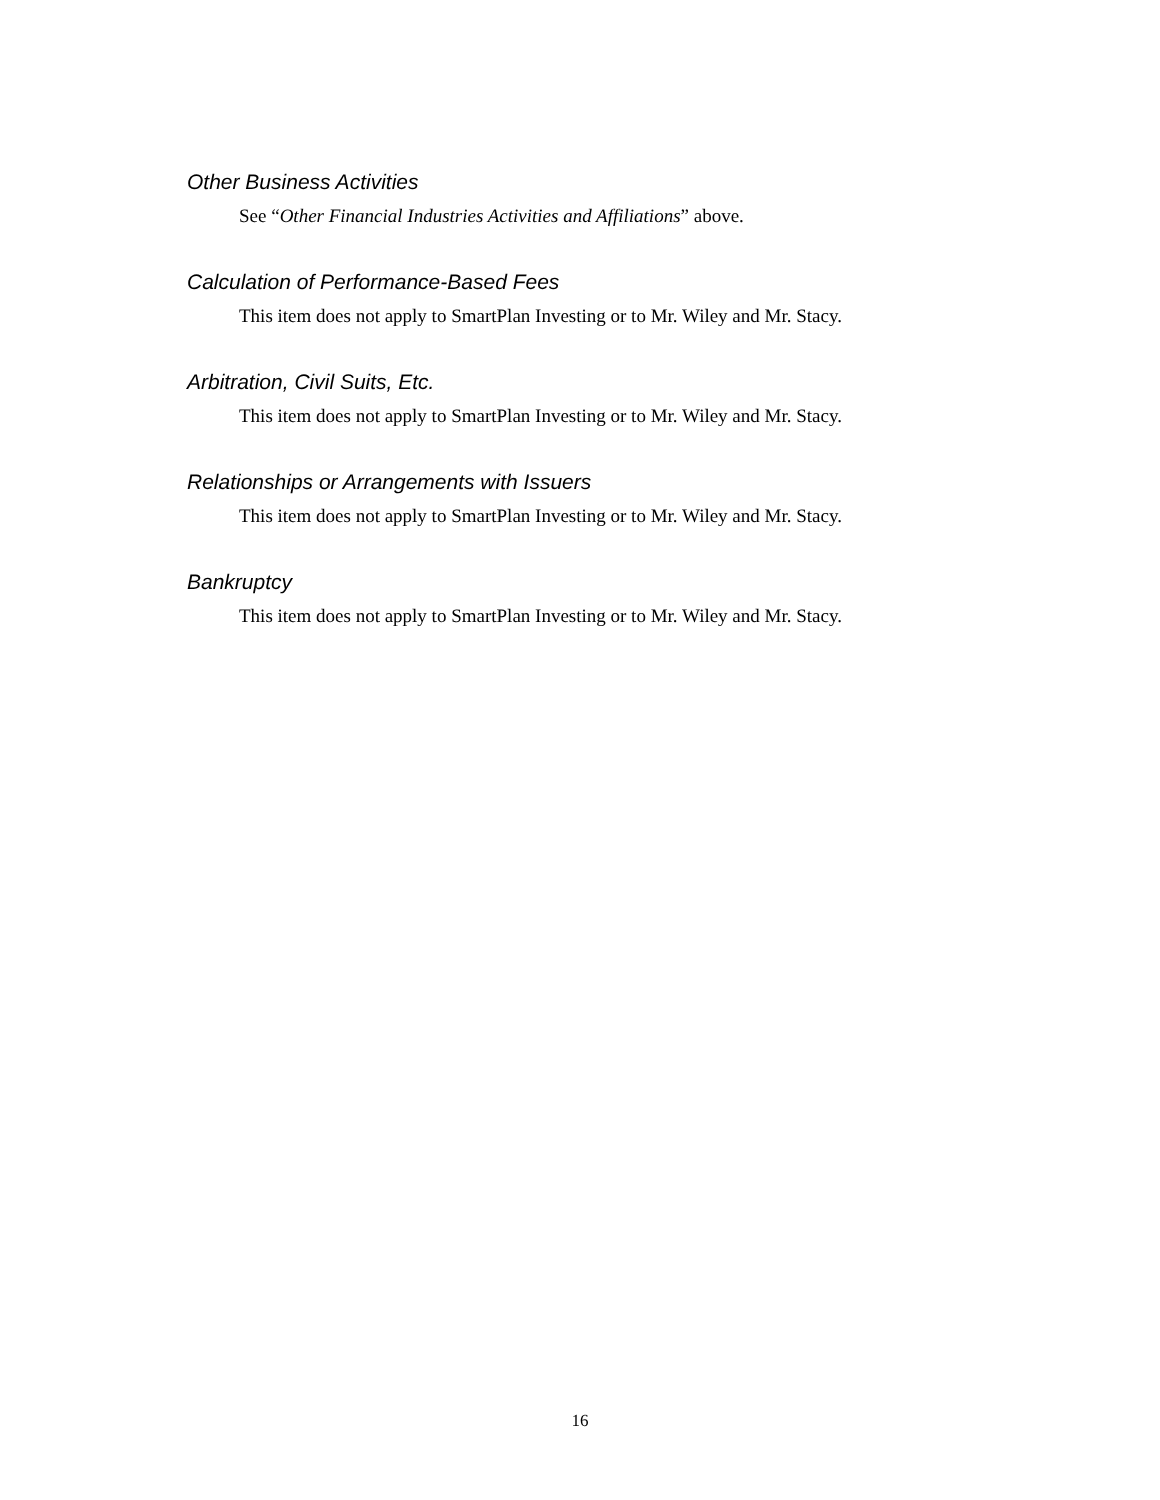Other Business Activities
See “Other Financial Industries Activities and Affiliations” above.
Calculation of Performance-Based Fees
This item does not apply to SmartPlan Investing or to Mr. Wiley and Mr. Stacy.
Arbitration, Civil Suits, Etc.
This item does not apply to SmartPlan Investing or to Mr. Wiley and Mr. Stacy.
Relationships or Arrangements with Issuers
This item does not apply to SmartPlan Investing or to Mr. Wiley and Mr. Stacy.
Bankruptcy
This item does not apply to SmartPlan Investing or to Mr. Wiley and Mr. Stacy.
16